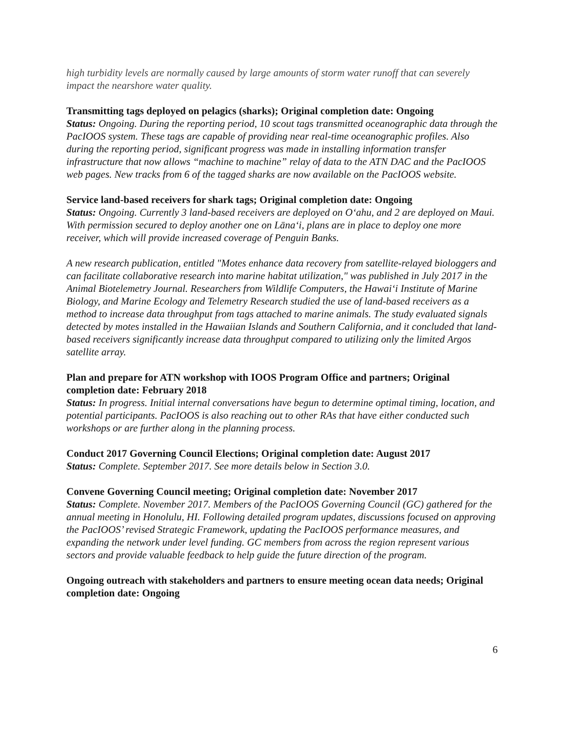high turbidity levels are normally caused by large amounts of storm water runoff that can severely impact the nearshore water quality.
Transmitting tags deployed on pelagics (sharks); Original completion date: Ongoing
Status: Ongoing. During the reporting period, 10 scout tags transmitted oceanographic data through the PacIOOS system. These tags are capable of providing near real-time oceanographic profiles. Also during the reporting period, significant progress was made in installing information transfer infrastructure that now allows “machine to machine” relay of data to the ATN DAC and the PacIOOS web pages. New tracks from 6 of the tagged sharks are now available on the PacIOOS website.
Service land-based receivers for shark tags; Original completion date: Ongoing
Status: Ongoing. Currently 3 land-based receivers are deployed on Oʻahu, and 2 are deployed on Maui. With permission secured to deploy another one on Lānaʻi, plans are in place to deploy one more receiver, which will provide increased coverage of Penguin Banks.
A new research publication, entitled "Motes enhance data recovery from satellite-relayed biologgers and can facilitate collaborative research into marine habitat utilization," was published in July 2017 in the Animal Biotelemetry Journal. Researchers from Wildlife Computers, the Hawaiʻi Institute of Marine Biology, and Marine Ecology and Telemetry Research studied the use of land-based receivers as a method to increase data throughput from tags attached to marine animals. The study evaluated signals detected by motes installed in the Hawaiian Islands and Southern California, and it concluded that land-based receivers significantly increase data throughput compared to utilizing only the limited Argos satellite array.
Plan and prepare for ATN workshop with IOOS Program Office and partners; Original completion date: February 2018
Status: In progress. Initial internal conversations have begun to determine optimal timing, location, and potential participants. PacIOOS is also reaching out to other RAs that have either conducted such workshops or are further along in the planning process.
Conduct 2017 Governing Council Elections; Original completion date: August 2017
Status: Complete. September 2017. See more details below in Section 3.0.
Convene Governing Council meeting; Original completion date: November 2017
Status: Complete. November 2017. Members of the PacIOOS Governing Council (GC) gathered for the annual meeting in Honolulu, HI. Following detailed program updates, discussions focused on approving the PacIOOS’ revised Strategic Framework, updating the PacIOOS performance measures, and expanding the network under level funding. GC members from across the region represent various sectors and provide valuable feedback to help guide the future direction of the program.
Ongoing outreach with stakeholders and partners to ensure meeting ocean data needs; Original completion date: Ongoing
6